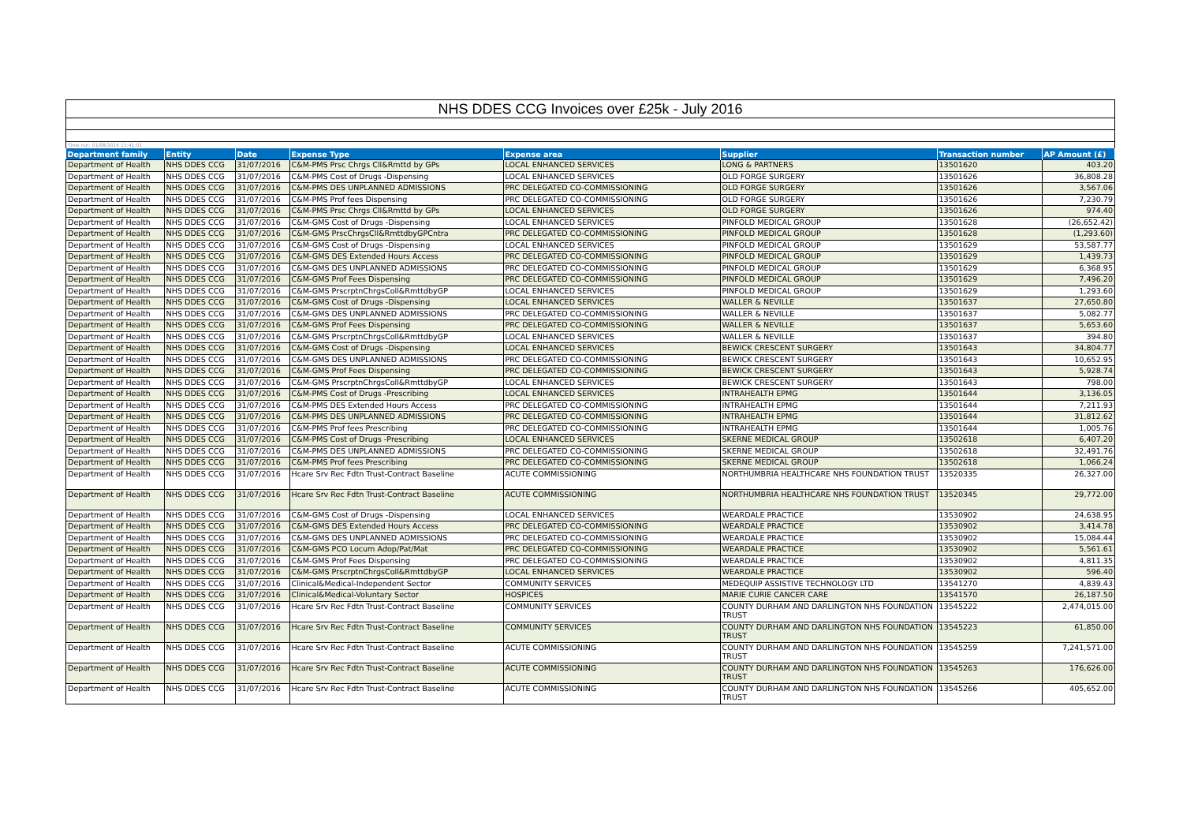NHS DDES CCG Invoices over £25k - July 2016
Time run: 01/08/2016 11:41:01
| Department family | Entity | Date | Expense Type | Expense area | Supplier | Transaction number | AP Amount (£) |
| --- | --- | --- | --- | --- | --- | --- | --- |
| Department of Health | NHS DDES CCG | 31/07/2016 | C&M-PMS Prsc Chrgs Cll&Rmttd by GPs | LOCAL ENHANCED SERVICES | LONG & PARTNERS | 13501620 | 403.20 |
| Department of Health | NHS DDES CCG | 31/07/2016 | C&M-PMS Cost of Drugs -Dispensing | LOCAL ENHANCED SERVICES | OLD FORGE SURGERY | 13501626 | 36,808.28 |
| Department of Health | NHS DDES CCG | 31/07/2016 | C&M-PMS DES UNPLANNED ADMISSIONS | PRC DELEGATED CO-COMMISSIONING | OLD FORGE SURGERY | 13501626 | 3,567.06 |
| Department of Health | NHS DDES CCG | 31/07/2016 | C&M-PMS Prof fees Dispensing | PRC DELEGATED CO-COMMISSIONING | OLD FORGE SURGERY | 13501626 | 7,230.79 |
| Department of Health | NHS DDES CCG | 31/07/2016 | C&M-PMS Prsc Chrgs Cll&Rmttd by GPs | LOCAL ENHANCED SERVICES | OLD FORGE SURGERY | 13501626 | 974.40 |
| Department of Health | NHS DDES CCG | 31/07/2016 | C&M-GMS Cost of Drugs -Dispensing | LOCAL ENHANCED SERVICES | PINFOLD MEDICAL GROUP | 13501628 | (26,652.42) |
| Department of Health | NHS DDES CCG | 31/07/2016 | C&M-GMS PrscChrgsCll&RmttdbyGPCntra | PRC DELEGATED CO-COMMISSIONING | PINFOLD MEDICAL GROUP | 13501628 | (1,293.60) |
| Department of Health | NHS DDES CCG | 31/07/2016 | C&M-GMS Cost of Drugs -Dispensing | LOCAL ENHANCED SERVICES | PINFOLD MEDICAL GROUP | 13501629 | 53,587.77 |
| Department of Health | NHS DDES CCG | 31/07/2016 | C&M-GMS DES Extended Hours Access | PRC DELEGATED CO-COMMISSIONING | PINFOLD MEDICAL GROUP | 13501629 | 1,439.73 |
| Department of Health | NHS DDES CCG | 31/07/2016 | C&M-GMS DES UNPLANNED ADMISSIONS | PRC DELEGATED CO-COMMISSIONING | PINFOLD MEDICAL GROUP | 13501629 | 6,368.95 |
| Department of Health | NHS DDES CCG | 31/07/2016 | C&M-GMS Prof Fees Dispensing | PRC DELEGATED CO-COMMISSIONING | PINFOLD MEDICAL GROUP | 13501629 | 7,496.20 |
| Department of Health | NHS DDES CCG | 31/07/2016 | C&M-GMS PrscrptnChrgsColl&RmttdbyGP | LOCAL ENHANCED SERVICES | PINFOLD MEDICAL GROUP | 13501629 | 1,293.60 |
| Department of Health | NHS DDES CCG | 31/07/2016 | C&M-GMS Cost of Drugs -Dispensing | LOCAL ENHANCED SERVICES | WALLER & NEVILLE | 13501637 | 27,650.80 |
| Department of Health | NHS DDES CCG | 31/07/2016 | C&M-GMS DES UNPLANNED ADMISSIONS | PRC DELEGATED CO-COMMISSIONING | WALLER & NEVILLE | 13501637 | 5,082.77 |
| Department of Health | NHS DDES CCG | 31/07/2016 | C&M-GMS Prof Fees Dispensing | PRC DELEGATED CO-COMMISSIONING | WALLER & NEVILLE | 13501637 | 5,653.60 |
| Department of Health | NHS DDES CCG | 31/07/2016 | C&M-GMS PrscrptnChrgsColl&RmttdbyGP | LOCAL ENHANCED SERVICES | WALLER & NEVILLE | 13501637 | 394.80 |
| Department of Health | NHS DDES CCG | 31/07/2016 | C&M-GMS Cost of Drugs -Dispensing | LOCAL ENHANCED SERVICES | BEWICK CRESCENT SURGERY | 13501643 | 34,804.77 |
| Department of Health | NHS DDES CCG | 31/07/2016 | C&M-GMS DES UNPLANNED ADMISSIONS | PRC DELEGATED CO-COMMISSIONING | BEWICK CRESCENT SURGERY | 13501643 | 10,652.95 |
| Department of Health | NHS DDES CCG | 31/07/2016 | C&M-GMS Prof Fees Dispensing | PRC DELEGATED CO-COMMISSIONING | BEWICK CRESCENT SURGERY | 13501643 | 5,928.74 |
| Department of Health | NHS DDES CCG | 31/07/2016 | C&M-GMS PrscrptnChrgsColl&RmttdbyGP | LOCAL ENHANCED SERVICES | BEWICK CRESCENT SURGERY | 13501643 | 798.00 |
| Department of Health | NHS DDES CCG | 31/07/2016 | C&M-PMS Cost of Drugs -Prescribing | LOCAL ENHANCED SERVICES | INTRAHEALTH EPMG | 13501644 | 3,136.05 |
| Department of Health | NHS DDES CCG | 31/07/2016 | C&M-PMS DES Extended Hours Access | PRC DELEGATED CO-COMMISSIONING | INTRAHEALTH EPMG | 13501644 | 7,211.93 |
| Department of Health | NHS DDES CCG | 31/07/2016 | C&M-PMS DES UNPLANNED ADMISSIONS | PRC DELEGATED CO-COMMISSIONING | INTRAHEALTH EPMG | 13501644 | 31,812.62 |
| Department of Health | NHS DDES CCG | 31/07/2016 | C&M-PMS Prof fees Prescribing | PRC DELEGATED CO-COMMISSIONING | INTRAHEALTH EPMG | 13501644 | 1,005.76 |
| Department of Health | NHS DDES CCG | 31/07/2016 | C&M-PMS Cost of Drugs -Prescribing | LOCAL ENHANCED SERVICES | SKERNE MEDICAL GROUP | 13502618 | 6,407.20 |
| Department of Health | NHS DDES CCG | 31/07/2016 | C&M-PMS DES UNPLANNED ADMISSIONS | PRC DELEGATED CO-COMMISSIONING | SKERNE MEDICAL GROUP | 13502618 | 32,491.76 |
| Department of Health | NHS DDES CCG | 31/07/2016 | C&M-PMS Prof fees Prescribing | PRC DELEGATED CO-COMMISSIONING | SKERNE MEDICAL GROUP | 13502618 | 1,066.24 |
| Department of Health | NHS DDES CCG | 31/07/2016 | Hcare Srv Rec Fdtn Trust-Contract Baseline | ACUTE COMMISSIONING | NORTHUMBRIA HEALTHCARE NHS FOUNDATION TRUST | 13520335 | 26,327.00 |
| Department of Health | NHS DDES CCG | 31/07/2016 | Hcare Srv Rec Fdtn Trust-Contract Baseline | ACUTE COMMISSIONING | NORTHUMBRIA HEALTHCARE NHS FOUNDATION TRUST | 13520345 | 29,772.00 |
| Department of Health | NHS DDES CCG | 31/07/2016 | C&M-GMS Cost of Drugs -Dispensing | LOCAL ENHANCED SERVICES | WEARDALE PRACTICE | 13530902 | 24,638.95 |
| Department of Health | NHS DDES CCG | 31/07/2016 | C&M-GMS DES Extended Hours Access | PRC DELEGATED CO-COMMISSIONING | WEARDALE PRACTICE | 13530902 | 3,414.78 |
| Department of Health | NHS DDES CCG | 31/07/2016 | C&M-GMS DES UNPLANNED ADMISSIONS | PRC DELEGATED CO-COMMISSIONING | WEARDALE PRACTICE | 13530902 | 15,084.44 |
| Department of Health | NHS DDES CCG | 31/07/2016 | C&M-GMS PCO Locum Adop/Pat/Mat | PRC DELEGATED CO-COMMISSIONING | WEARDALE PRACTICE | 13530902 | 5,561.61 |
| Department of Health | NHS DDES CCG | 31/07/2016 | C&M-GMS Prof Fees Dispensing | PRC DELEGATED CO-COMMISSIONING | WEARDALE PRACTICE | 13530902 | 4,811.35 |
| Department of Health | NHS DDES CCG | 31/07/2016 | C&M-GMS PrscrptnChrgsColl&RmttdbyGP | LOCAL ENHANCED SERVICES | WEARDALE PRACTICE | 13530902 | 596.40 |
| Department of Health | NHS DDES CCG | 31/07/2016 | Clinical&Medical-Independent Sector | COMMUNITY SERVICES | MEDEQUIP ASSISTIVE TECHNOLOGY LTD | 13541270 | 4,839.43 |
| Department of Health | NHS DDES CCG | 31/07/2016 | Clinical&Medical-Voluntary Sector | HOSPICES | MARIE CURIE CANCER CARE | 13541570 | 26,187.50 |
| Department of Health | NHS DDES CCG | 31/07/2016 | Hcare Srv Rec Fdtn Trust-Contract Baseline | COMMUNITY SERVICES | COUNTY DURHAM AND DARLINGTON NHS FOUNDATION TRUST | 13545222 | 2,474,015.00 |
| Department of Health | NHS DDES CCG | 31/07/2016 | Hcare Srv Rec Fdtn Trust-Contract Baseline | COMMUNITY SERVICES | COUNTY DURHAM AND DARLINGTON NHS FOUNDATION TRUST | 13545223 | 61,850.00 |
| Department of Health | NHS DDES CCG | 31/07/2016 | Hcare Srv Rec Fdtn Trust-Contract Baseline | ACUTE COMMISSIONING | COUNTY DURHAM AND DARLINGTON NHS FOUNDATION TRUST | 13545259 | 7,241,571.00 |
| Department of Health | NHS DDES CCG | 31/07/2016 | Hcare Srv Rec Fdtn Trust-Contract Baseline | ACUTE COMMISSIONING | COUNTY DURHAM AND DARLINGTON NHS FOUNDATION TRUST | 13545263 | 176,626.00 |
| Department of Health | NHS DDES CCG | 31/07/2016 | Hcare Srv Rec Fdtn Trust-Contract Baseline | ACUTE COMMISSIONING | COUNTY DURHAM AND DARLINGTON NHS FOUNDATION TRUST | 13545266 | 405,652.00 |